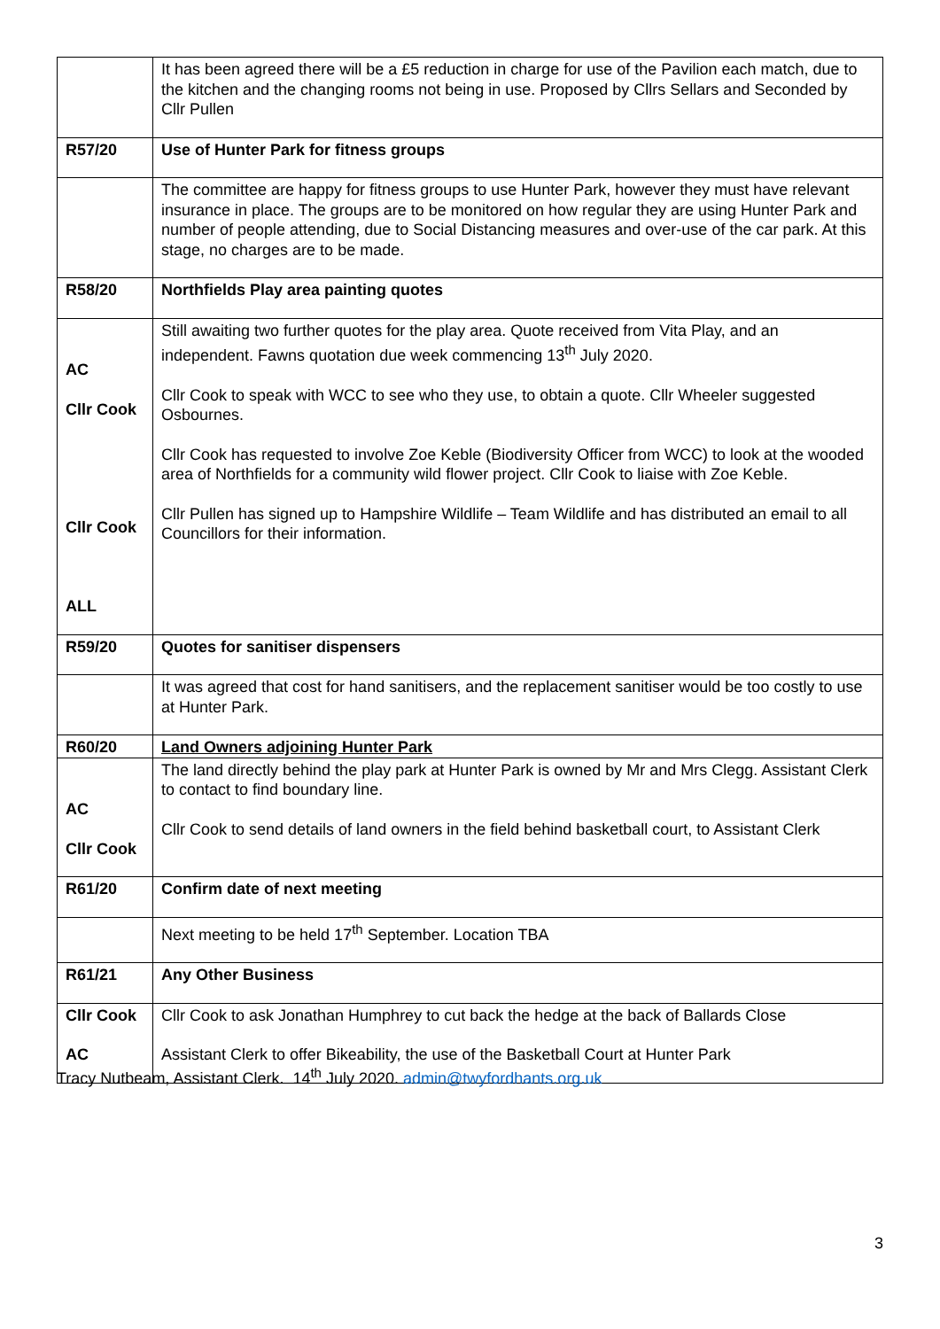| | It has been agreed there will be a £5 reduction in charge for use of the Pavilion each match, due to the kitchen and the changing rooms not being in use. Proposed by Cllrs Sellars and Seconded by Cllr Pullen |
| R57/20 | Use of Hunter Park for fitness groups |
| | The committee are happy for fitness groups to use Hunter Park, however they must have relevant insurance in place. The groups are to be monitored on how regular they are using Hunter Park and number of people attending, due to Social Distancing measures and over-use of the car park. At this stage, no charges are to be made. |
| R58/20 | Northfields Play area painting quotes |
| AC Cllr Cook Cllr Cook ALL | Still awaiting two further quotes for the play area. Quote received from Vita Play, and an independent. Fawns quotation due week commencing 13<sup>th</sup> July 2020. Cllr Cook to speak with WCC to see who they use, to obtain a quote. Cllr Wheeler suggested Osbournes. Cllr Cook has requested to involve Zoe Keble (Biodiversity Officer from WCC) to look at the wooded area of Northfields for a community wild flower project. Cllr Cook to liaise with Zoe Keble. Cllr Pullen has signed up to Hampshire Wildlife – Team Wildlife and has distributed an email to all Councillors for their information. |
| R59/20 | Quotes for sanitiser dispensers |
| | It was agreed that cost for hand sanitisers, and the replacement sanitiser would be too costly to use at Hunter Park. |
| R60/20 | Land Owners adjoining Hunter Park |
| AC Cllr Cook | The land directly behind the play park at Hunter Park is owned by Mr and Mrs Clegg. Assistant Clerk to contact to find boundary line. Cllr Cook to send details of land owners in the field behind basketball court, to Assistant Clerk |
| R61/20 | Confirm date of next meeting |
| | Next meeting to be held 17<sup>th</sup> September. Location TBA |
| R61/21 | Any Other Business |
| Cllr Cook AC | Cllr Cook to ask Jonathan Humphrey to cut back the hedge at the back of Ballards Close Assistant Clerk to offer Bikeability, the use of the Basketball Court at Hunter Park |
Tracy Nutbeam, Assistant Clerk. 14<sup>th</sup> July 2020. admin@twyfordhants.org.uk
3